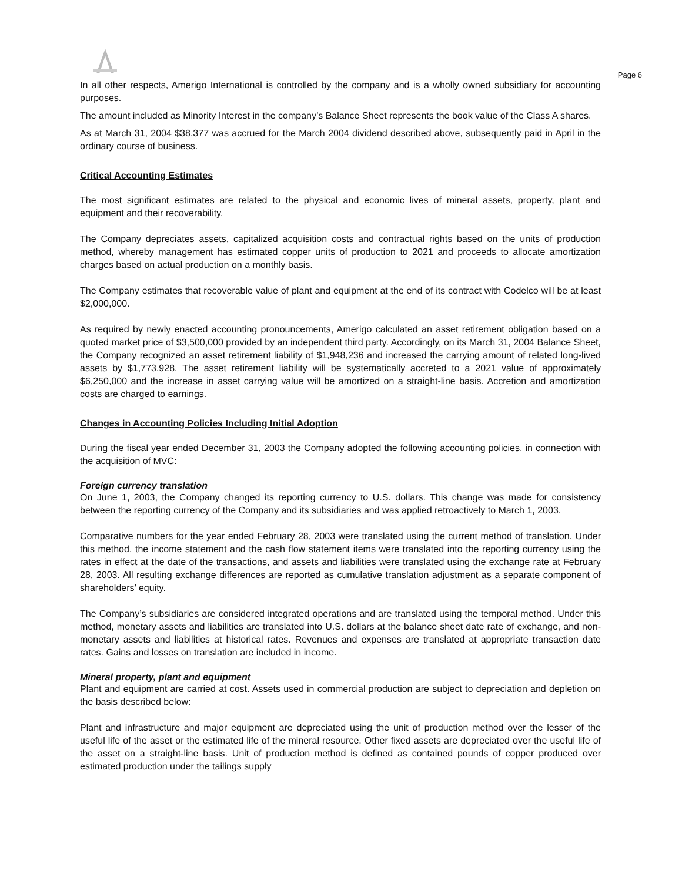Page 6
In all other respects, Amerigo International is controlled by the company and is a wholly owned subsidiary for accounting purposes.
The amount included as Minority Interest in the company’s Balance Sheet represents the book value of the Class A shares.
As at March 31, 2004 $38,377 was accrued for the March 2004 dividend described above, subsequently paid in April in the ordinary course of business.
Critical Accounting Estimates
The most significant estimates are related to the physical and economic lives of mineral assets, property, plant and equipment and their recoverability.
The Company depreciates assets, capitalized acquisition costs and contractual rights based on the units of production method, whereby management has estimated copper units of production to 2021 and proceeds to allocate amortization charges based on actual production on a monthly basis.
The Company estimates that recoverable value of plant and equipment at the end of its contract with Codelco will be at least $2,000,000.
As required by newly enacted accounting pronouncements, Amerigo calculated an asset retirement obligation based on a quoted market price of $3,500,000 provided by an independent third party. Accordingly, on its March 31, 2004 Balance Sheet, the Company recognized an asset retirement liability of $1,948,236 and increased the carrying amount of related long-lived assets by $1,773,928. The asset retirement liability will be systematically accreted to a 2021 value of approximately $6,250,000 and the increase in asset carrying value will be amortized on a straight-line basis. Accretion and amortization costs are charged to earnings.
Changes in Accounting Policies Including Initial Adoption
During the fiscal year ended December 31, 2003 the Company adopted the following accounting policies, in connection with the acquisition of MVC:
Foreign currency translation
On June 1, 2003, the Company changed its reporting currency to U.S. dollars. This change was made for consistency between the reporting currency of the Company and its subsidiaries and was applied retroactively to March 1, 2003.
Comparative numbers for the year ended February 28, 2003 were translated using the current method of translation. Under this method, the income statement and the cash flow statement items were translated into the reporting currency using the rates in effect at the date of the transactions, and assets and liabilities were translated using the exchange rate at February 28, 2003. All resulting exchange differences are reported as cumulative translation adjustment as a separate component of shareholders’ equity.
The Company’s subsidiaries are considered integrated operations and are translated using the temporal method. Under this method, monetary assets and liabilities are translated into U.S. dollars at the balance sheet date rate of exchange, and non-monetary assets and liabilities at historical rates. Revenues and expenses are translated at appropriate transaction date rates. Gains and losses on translation are included in income.
Mineral property, plant and equipment
Plant and equipment are carried at cost. Assets used in commercial production are subject to depreciation and depletion on the basis described below:
Plant and infrastructure and major equipment are depreciated using the unit of production method over the lesser of the useful life of the asset or the estimated life of the mineral resource. Other fixed assets are depreciated over the useful life of the asset on a straight-line basis. Unit of production method is defined as contained pounds of copper produced over estimated production under the tailings supply